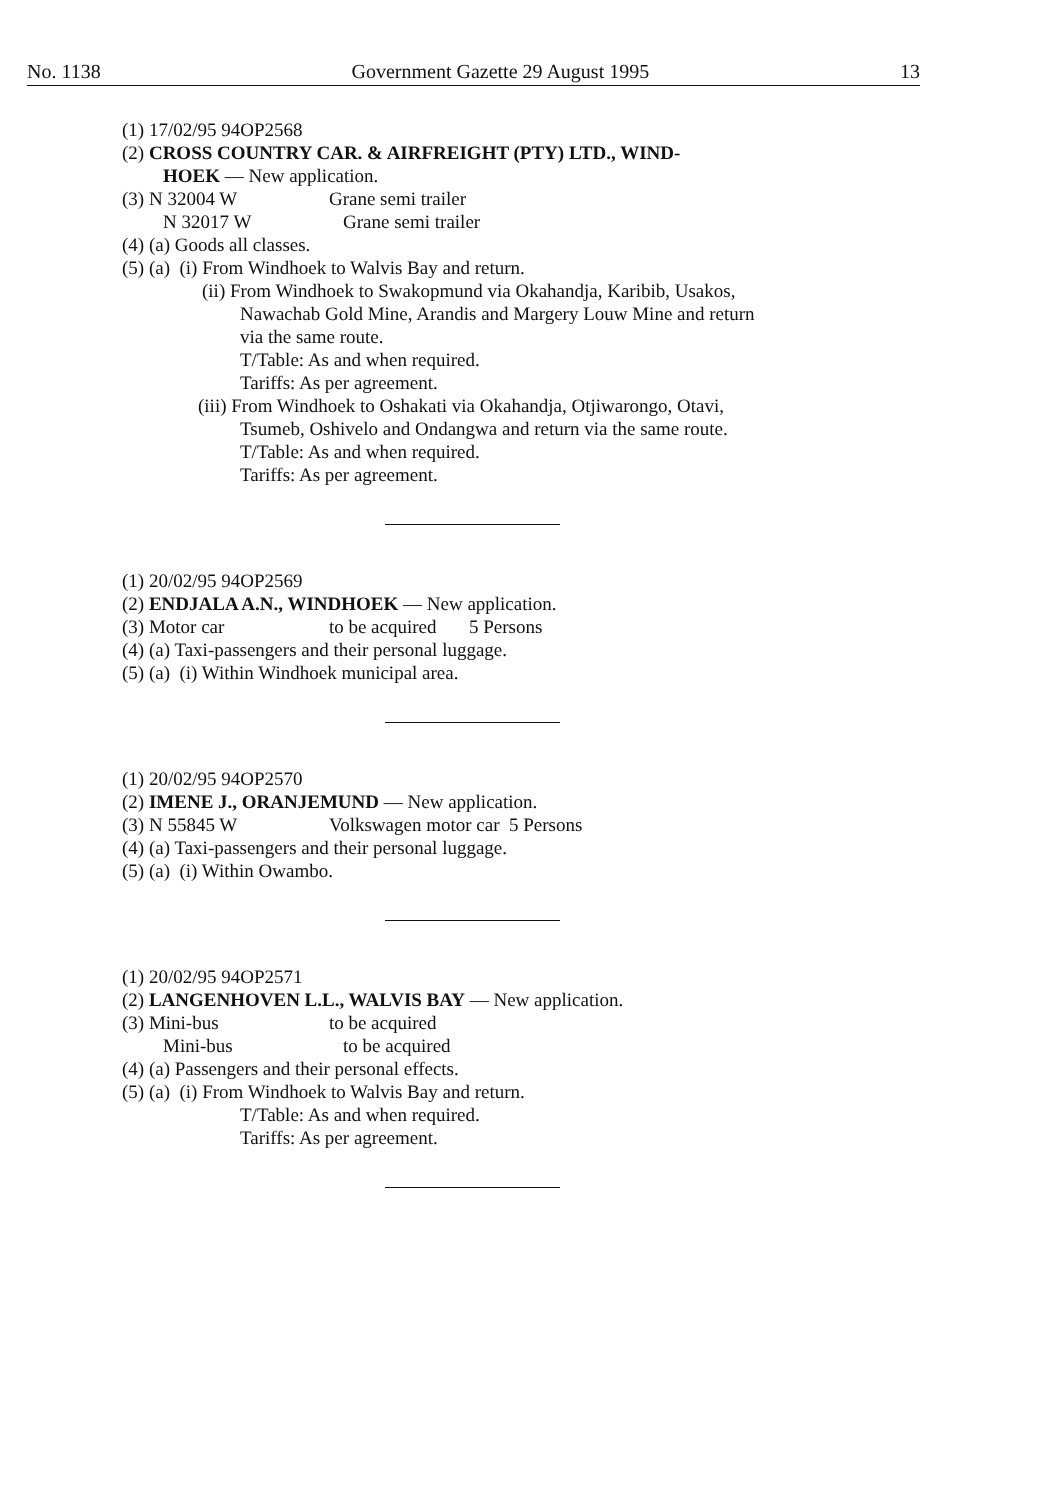No. 1138 Government Gazette 29 August 1995 13
(1) 17/02/95 94OP2568
(2) CROSS COUNTRY CAR. & AIRFREIGHT (PTY) LTD., WIND-
HOEK — New application.
(3) N 32004 W Grane semi trailer
N 32017 W Grane semi trailer
(4) (a) Goods all classes.
(5) (a) (i) From Windhoek to Walvis Bay and return.
(ii) From Windhoek to Swakopmund via Okahandja, Karibib, Usakos,
Nawachab Gold Mine, Arandis and Margery Louw Mine and return
via the same route.
T/Table: As and when required.
Tariffs: As per agreement.
(iii) From Windhoek to Oshakati via Okahandja, Otjiwarongo, Otavi,
Tsumeb, Oshivelo and Ondangwa and return via the same route.
T/Table: As and when required.
Tariffs: As per agreement.
(1) 20/02/95 94OP2569
(2) ENDJALA A.N., WINDHOEK — New application.
(3) Motor car to be acquired 5 Persons
(4) (a) Taxi-passengers and their personal luggage.
(5) (a) (i) Within Windhoek municipal area.
(1) 20/02/95 94OP2570
(2) IMENE J., ORANJEMUND — New application.
(3) N 55845 W Volkswagen motor car 5 Persons
(4) (a) Taxi-passengers and their personal luggage.
(5) (a) (i) Within Owambo.
(1) 20/02/95 94OP2571
(2) LANGENHOVEN L.L., WALVIS BAY — New application.
(3) Mini-bus to be acquired
Mini-bus to be acquired
(4) (a) Passengers and their personal effects.
(5) (a) (i) From Windhoek to Walvis Bay and return.
T/Table: As and when required.
Tariffs: As per agreement.